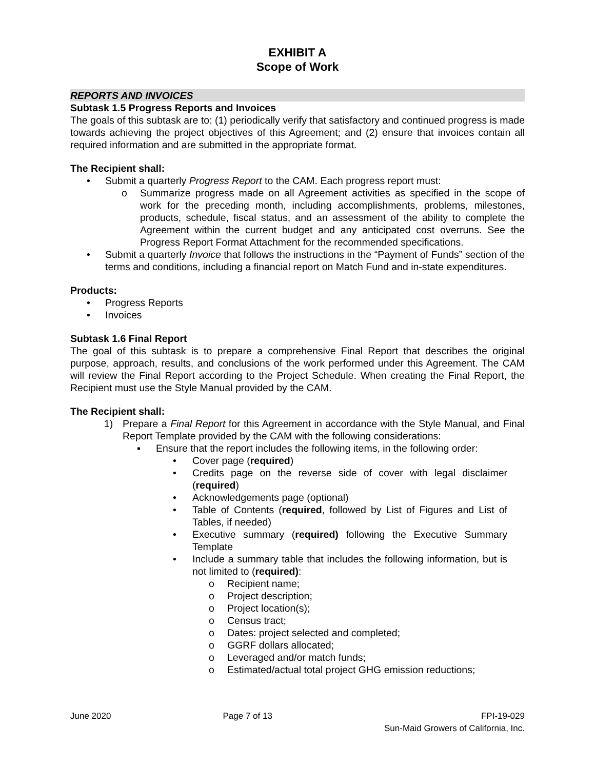EXHIBIT A
Scope of Work
REPORTS AND INVOICES
Subtask 1.5 Progress Reports and Invoices
The goals of this subtask are to: (1) periodically verify that satisfactory and continued progress is made towards achieving the project objectives of this Agreement; and (2) ensure that invoices contain all required information and are submitted in the appropriate format.
The Recipient shall:
• Submit a quarterly Progress Report to the CAM. Each progress report must:
o Summarize progress made on all Agreement activities as specified in the scope of work for the preceding month, including accomplishments, problems, milestones, products, schedule, fiscal status, and an assessment of the ability to complete the Agreement within the current budget and any anticipated cost overruns. See the Progress Report Format Attachment for the recommended specifications.
• Submit a quarterly Invoice that follows the instructions in the “Payment of Funds” section of the terms and conditions, including a financial report on Match Fund and in-state expenditures.
Products:
• Progress Reports
• Invoices
Subtask 1.6 Final Report
The goal of this subtask is to prepare a comprehensive Final Report that describes the original purpose, approach, results, and conclusions of the work performed under this Agreement. The CAM will review the Final Report according to the Project Schedule. When creating the Final Report, the Recipient must use the Style Manual provided by the CAM.
The Recipient shall:
1) Prepare a Final Report for this Agreement in accordance with the Style Manual, and Final Report Template provided by the CAM with the following considerations:
▪ Ensure that the report includes the following items, in the following order:
• Cover page (required)
• Credits page on the reverse side of cover with legal disclaimer (required)
• Acknowledgements page (optional)
• Table of Contents (required, followed by List of Figures and List of Tables, if needed)
• Executive summary (required) following the Executive Summary Template
• Include a summary table that includes the following information, but is not limited to (required):
o Recipient name;
o Project description;
o Project location(s);
o Census tract;
o Dates: project selected and completed;
o GGRF dollars allocated;
o Leveraged and/or match funds;
o Estimated/actual total project GHG emission reductions;
June 2020 Page 7 of 13 FPI-19-029
Sun-Maid Growers of California, Inc.